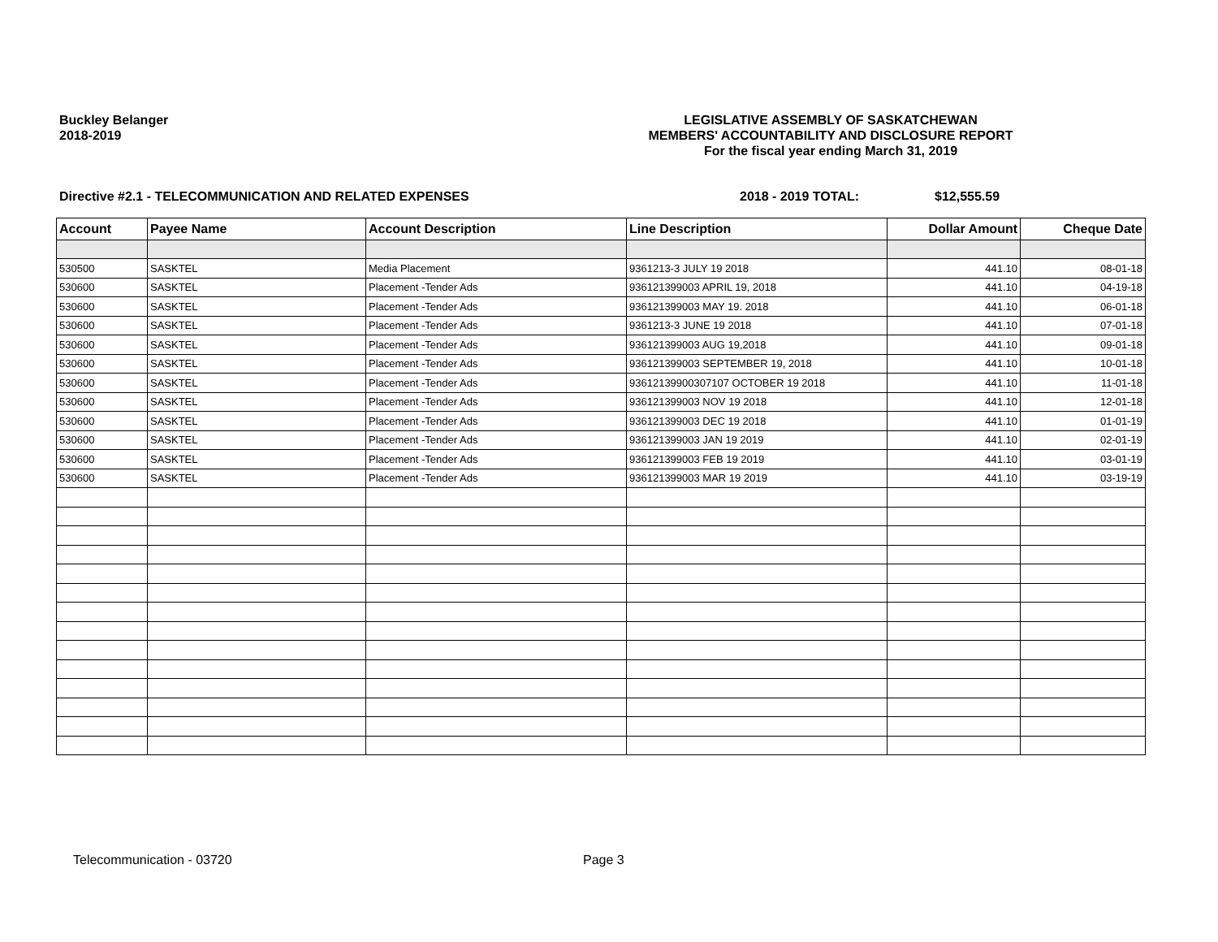Buckley Belanger
2018-2019
LEGISLATIVE ASSEMBLY OF SASKATCHEWAN
MEMBERS' ACCOUNTABILITY AND DISCLOSURE REPORT
For the fiscal year ending March 31, 2019
Directive #2.1 - TELECOMMUNICATION AND RELATED EXPENSES 2018 - 2019 TOTAL: $12,555.59
| Account | Payee Name | Account Description | Line Description | Dollar Amount | Cheque Date |
| --- | --- | --- | --- | --- | --- |
| 530500 | SASKTEL | Media Placement | 9361213-3 JULY 19 2018 | 441.10 | 08-01-18 |
| 530600 | SASKTEL | Placement -Tender Ads | 936121399003 APRIL 19, 2018 | 441.10 | 04-19-18 |
| 530600 | SASKTEL | Placement -Tender Ads | 936121399003 MAY 19. 2018 | 441.10 | 06-01-18 |
| 530600 | SASKTEL | Placement -Tender Ads | 9361213-3 JUNE 19 2018 | 441.10 | 07-01-18 |
| 530600 | SASKTEL | Placement -Tender Ads | 936121399003 AUG 19,2018 | 441.10 | 09-01-18 |
| 530600 | SASKTEL | Placement -Tender Ads | 936121399003 SEPTEMBER 19, 2018 | 441.10 | 10-01-18 |
| 530600 | SASKTEL | Placement -Tender Ads | 93612139900307107 OCTOBER 19 2018 | 441.10 | 11-01-18 |
| 530600 | SASKTEL | Placement -Tender Ads | 936121399003 NOV 19 2018 | 441.10 | 12-01-18 |
| 530600 | SASKTEL | Placement -Tender Ads | 936121399003 DEC 19 2018 | 441.10 | 01-01-19 |
| 530600 | SASKTEL | Placement -Tender Ads | 936121399003 JAN 19 2019 | 441.10 | 02-01-19 |
| 530600 | SASKTEL | Placement -Tender Ads | 936121399003 FEB 19 2019 | 441.10 | 03-01-19 |
| 530600 | SASKTEL | Placement -Tender Ads | 936121399003 MAR 19 2019 | 441.10 | 03-19-19 |
Telecommunication - 03720 Page 3